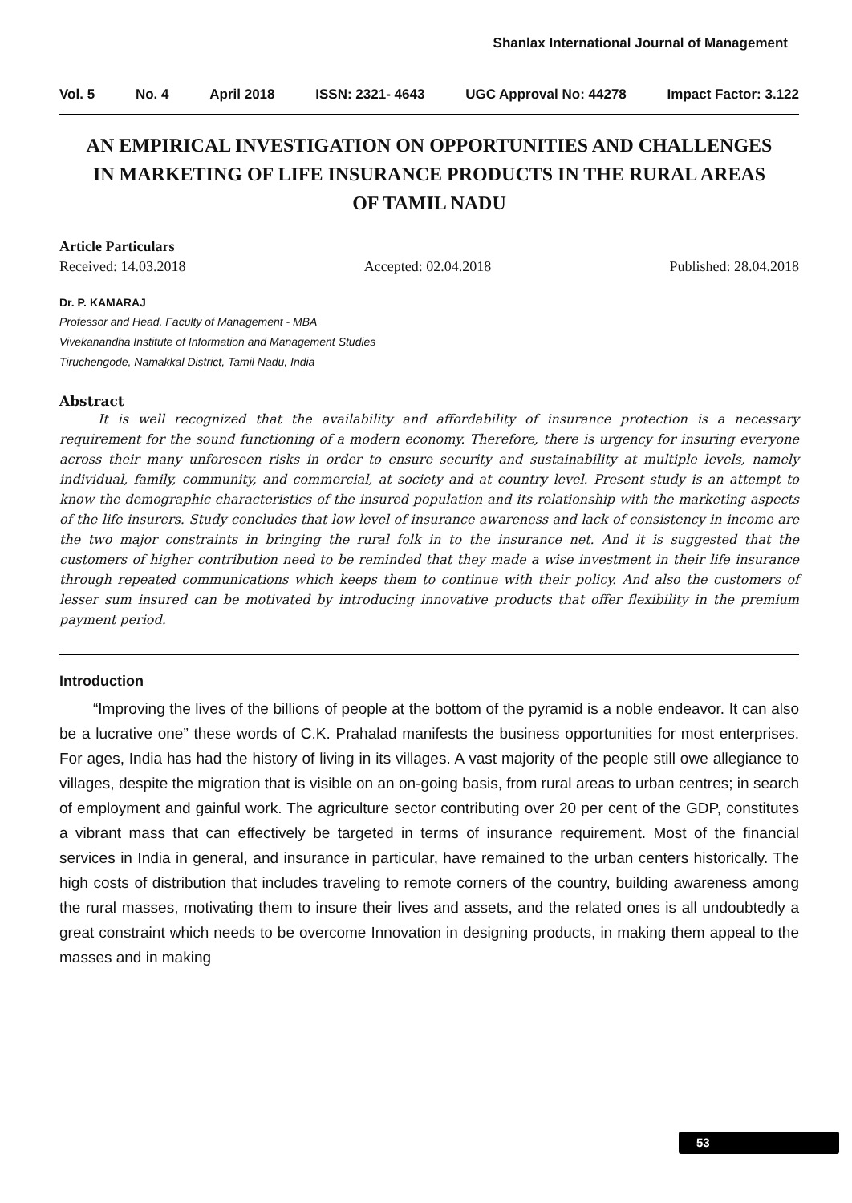Shanlax International Journal of Management
Vol. 5 No. 4 April 2018 ISSN: 2321- 4643 UGC Approval No: 44278 Impact Factor: 3.122
AN EMPIRICAL INVESTIGATION ON OPPORTUNITIES AND CHALLENGES IN MARKETING OF LIFE INSURANCE PRODUCTS IN THE RURAL AREAS OF TAMIL NADU
Article Particulars
Received: 14.03.2018 Accepted: 02.04.2018 Published: 28.04.2018
Dr. P. KAMARAJ
Professor and Head, Faculty of Management - MBA
Vivekanandha Institute of Information and Management Studies
Tiruchengode, Namakkal District, Tamil Nadu, India
Abstract
It is well recognized that the availability and affordability of insurance protection is a necessary requirement for the sound functioning of a modern economy. Therefore, there is urgency for insuring everyone across their many unforeseen risks in order to ensure security and sustainability at multiple levels, namely individual, family, community, and commercial, at society and at country level. Present study is an attempt to know the demographic characteristics of the insured population and its relationship with the marketing aspects of the life insurers. Study concludes that low level of insurance awareness and lack of consistency in income are the two major constraints in bringing the rural folk in to the insurance net. And it is suggested that the customers of higher contribution need to be reminded that they made a wise investment in their life insurance through repeated communications which keeps them to continue with their policy. And also the customers of lesser sum insured can be motivated by introducing innovative products that offer flexibility in the premium payment period.
Introduction
“Improving the lives of the billions of people at the bottom of the pyramid is a noble endeavor. It can also be a lucrative one” these words of C.K. Prahalad manifests the business opportunities for most enterprises. For ages, India has had the history of living in its villages. A vast majority of the people still owe allegiance to villages, despite the migration that is visible on an on-going basis, from rural areas to urban centres; in search of employment and gainful work. The agriculture sector contributing over 20 per cent of the GDP, constitutes a vibrant mass that can effectively be targeted in terms of insurance requirement. Most of the financial services in India in general, and insurance in particular, have remained to the urban centers historically. The high costs of distribution that includes traveling to remote corners of the country, building awareness among the rural masses, motivating them to insure their lives and assets, and the related ones is all undoubtedly a great constraint which needs to be overcome Innovation in designing products, in making them appeal to the masses and in making
53